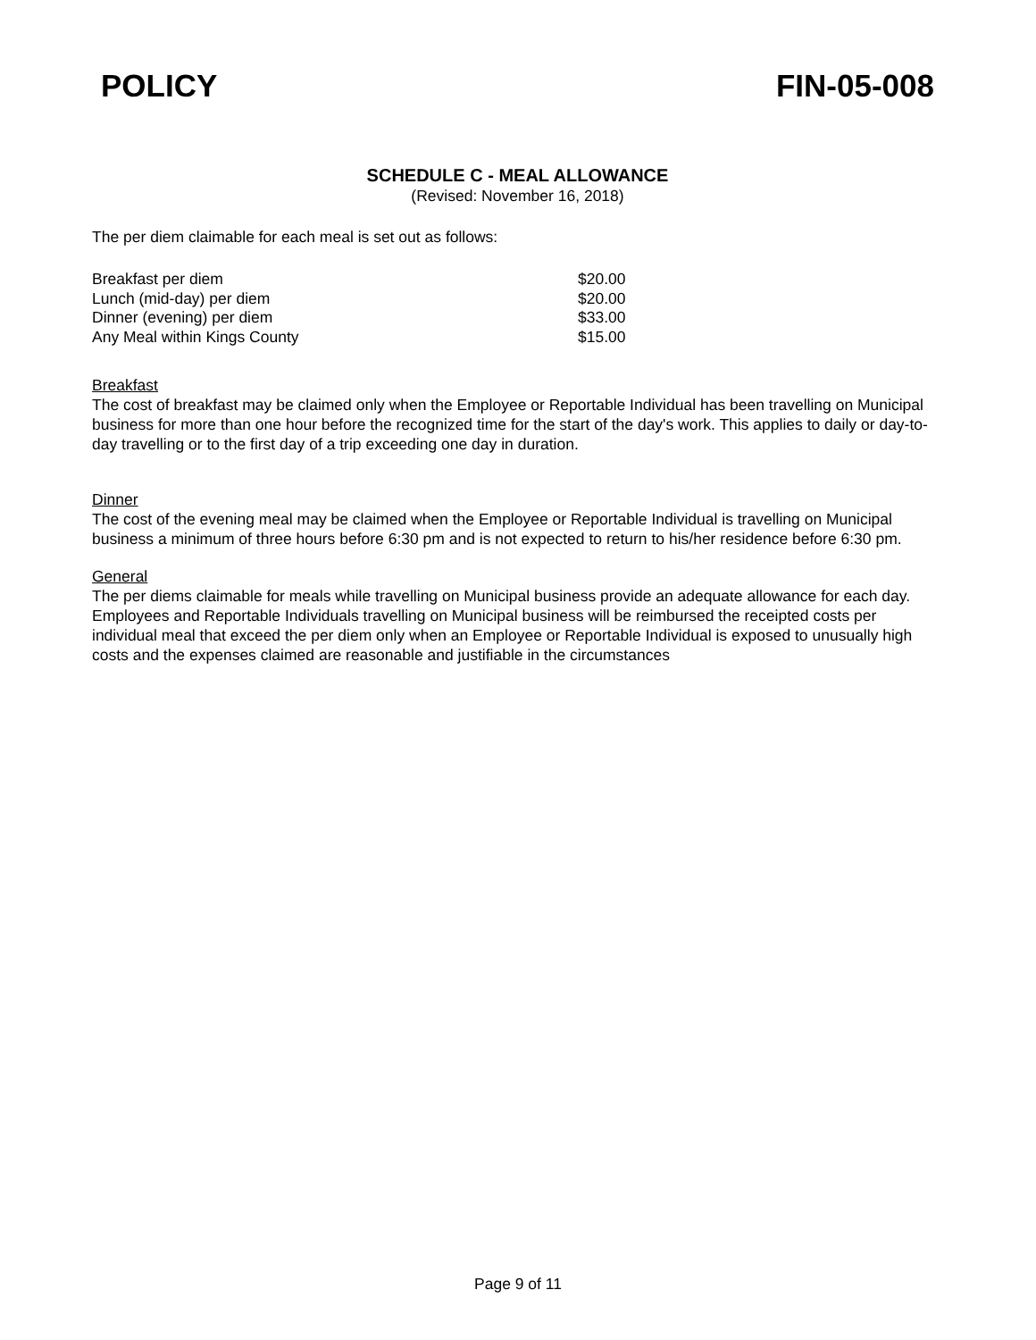POLICY FIN-05-008
SCHEDULE C - MEAL ALLOWANCE
(Revised: November 16, 2018)
The per diem claimable for each meal is set out as follows:
| Breakfast per diem | $20.00 |
| Lunch (mid-day) per diem | $20.00 |
| Dinner (evening) per diem | $33.00 |
| Any Meal within Kings County | $15.00 |
Breakfast
The cost of breakfast may be claimed only when the Employee or Reportable Individual has been travelling on Municipal business for more than one hour before the recognized time for the start of the day's work. This applies to daily or day-to-day travelling or to the first day of a trip exceeding one day in duration.
Dinner
The cost of the evening meal may be claimed when the Employee or Reportable Individual is travelling on Municipal business a minimum of three hours before 6:30 pm and is not expected to return to his/her residence before 6:30 pm.
General
The per diems claimable for meals while travelling on Municipal business provide an adequate allowance for each day. Employees and Reportable Individuals travelling on Municipal business will be reimbursed the receipted costs per individual meal that exceed the per diem only when an Employee or Reportable Individual is exposed to unusually high costs and the expenses claimed are reasonable and justifiable in the circumstances
Page 9 of 11